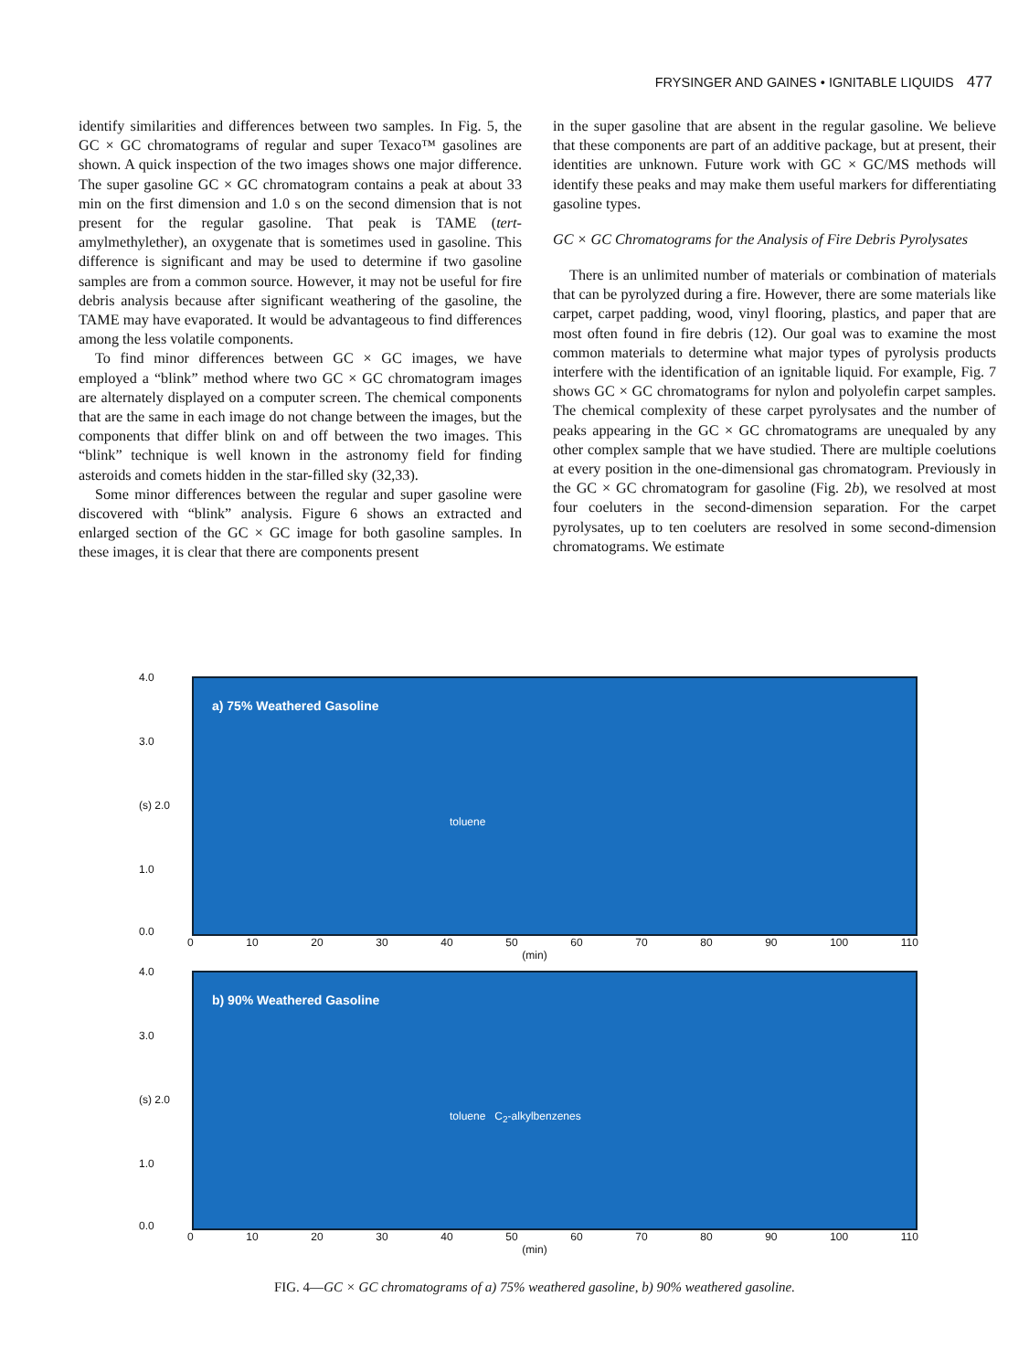FRYSINGER AND GAINES • IGNITABLE LIQUIDS 477
identify similarities and differences between two samples. In Fig. 5, the GC × GC chromatograms of regular and super Texaco™ gasolines are shown. A quick inspection of the two images shows one major difference. The super gasoline GC × GC chromatogram contains a peak at about 33 min on the first dimension and 1.0 s on the second dimension that is not present for the regular gasoline. That peak is TAME (tert-amylmethylether), an oxygenate that is sometimes used in gasoline. This difference is significant and may be used to determine if two gasoline samples are from a common source. However, it may not be useful for fire debris analysis because after significant weathering of the gasoline, the TAME may have evaporated. It would be advantageous to find differences among the less volatile components.
To find minor differences between GC × GC images, we have employed a “blink” method where two GC × GC chromatogram images are alternately displayed on a computer screen. The chemical components that are the same in each image do not change between the images, but the components that differ blink on and off between the two images. This “blink” technique is well known in the astronomy field for finding asteroids and comets hidden in the star-filled sky (32,33).
Some minor differences between the regular and super gasoline were discovered with “blink” analysis. Figure 6 shows an extracted and enlarged section of the GC × GC image for both gasoline samples. In these images, it is clear that there are components present
in the super gasoline that are absent in the regular gasoline. We believe that these components are part of an additive package, but at present, their identities are unknown. Future work with GC × GC/MS methods will identify these peaks and may make them useful markers for differentiating gasoline types.
GC × GC Chromatograms for the Analysis of Fire Debris Pyrolysates
There is an unlimited number of materials or combination of materials that can be pyrolyzed during a fire. However, there are some materials like carpet, carpet padding, wood, vinyl flooring, plastics, and paper that are most often found in fire debris (12). Our goal was to examine the most common materials to determine what major types of pyrolysis products interfere with the identification of an ignitable liquid. For example, Fig. 7 shows GC × GC chromatograms for nylon and polyolefin carpet samples. The chemical complexity of these carpet pyrolysates and the number of peaks appearing in the GC × GC chromatograms are unequaled by any other complex sample that we have studied. There are multiple coelutions at every position in the one-dimensional gas chromatogram. Previously in the GC × GC chromatogram for gasoline (Fig. 2b), we resolved at most four coeluters in the second-dimension separation. For the carpet pyrolysates, up to ten coeluters are resolved in some second-dimension chromatograms. We estimate
4.0
3.0
(s) 2.0
1.0
0.0
a) 75% Weathered Gasoline
toluene
0 10 20 30 40 50 60 70 80 90 100 110
(min)
4.0
3.0
(s) 2.0
1.0
0.0
b) 90% Weathered Gasoline
toluene C<sub>2</sub>-alkylbenzenes
0 10 20 30 40 50 60 70 80 90 100 110
(min)
FIG. 4—GC × GC chromatograms of a) 75% weathered gasoline, b) 90% weathered gasoline.